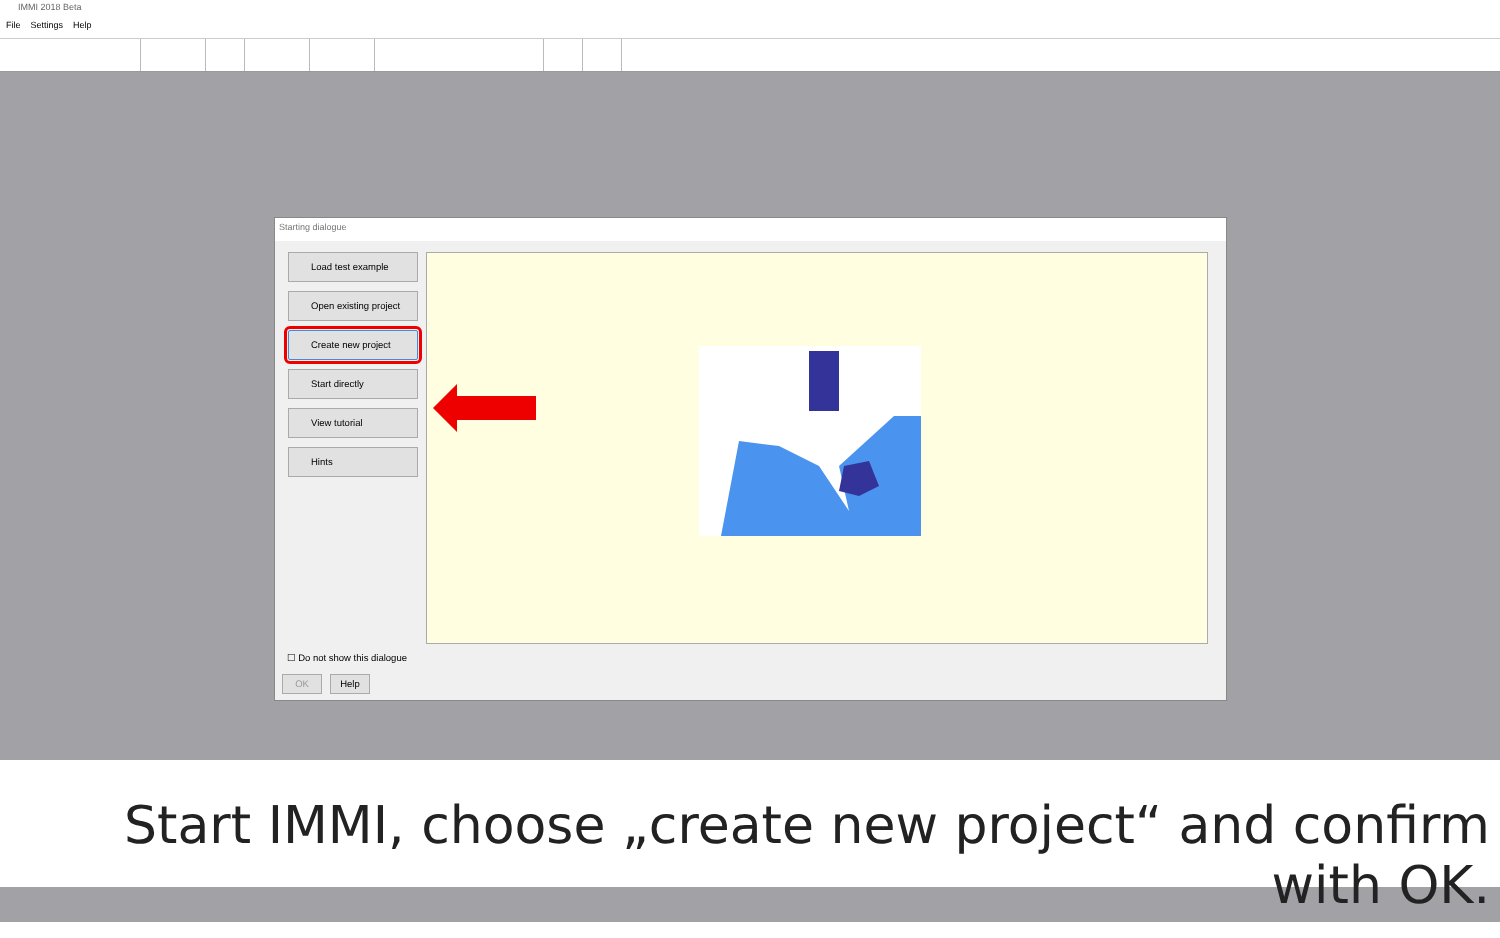IMMI 2018 Beta
File Settings Help
Starting dialogue
Load test example
Open existing project
Create new project
Start directly
View tutorial
Hints
☐ Do not show this dialogue
OK Help
Start IMMI, choose „create new project“ and confirm with OK.